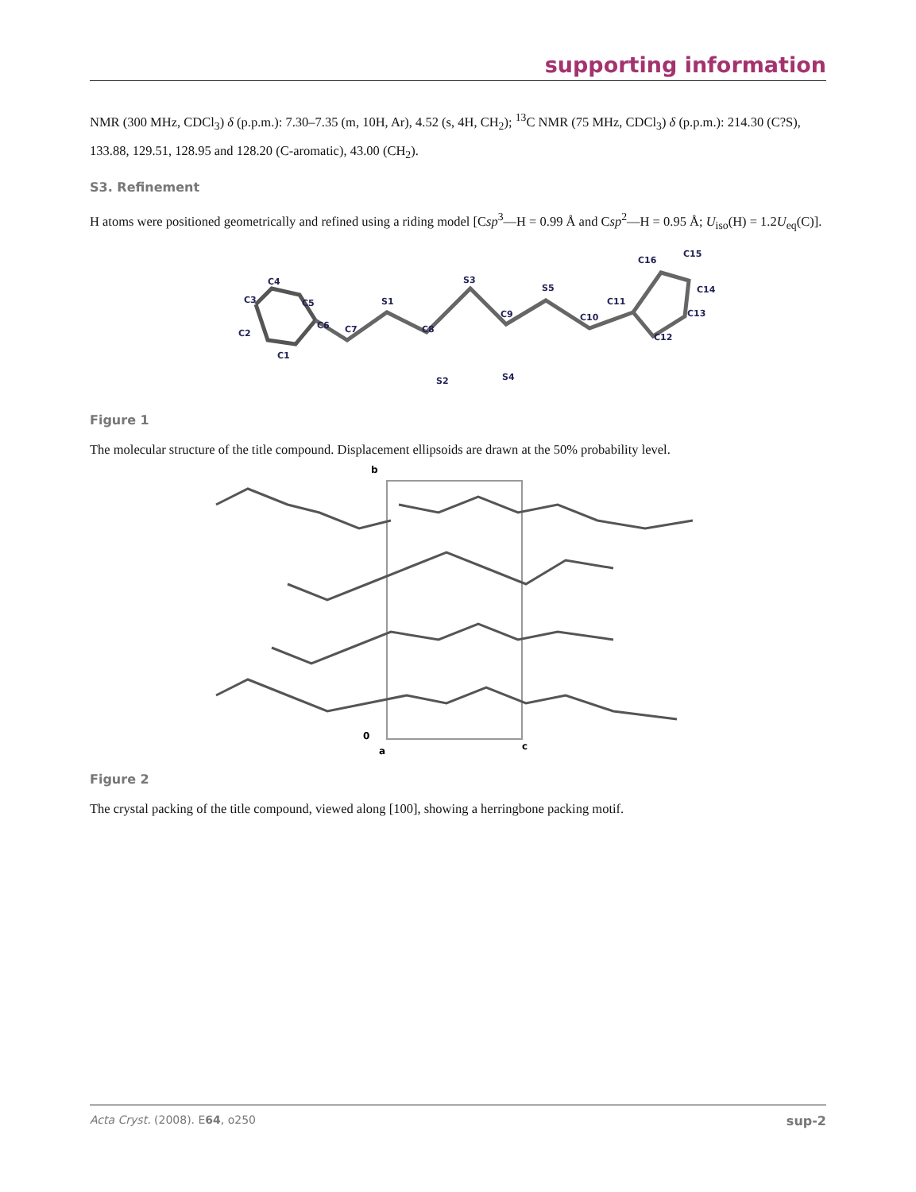supporting information
NMR (300 MHz, CDCl<sub>3</sub>) δ (p.p.m.): 7.30–7.35 (m, 10H, Ar), 4.52 (s, 4H, CH<sub>2</sub>); <sup>13</sup>C NMR (75 MHz, CDCl<sub>3</sub>) δ (p.p.m.): 214.30 (C?S), 133.88, 129.51, 128.95 and 128.20 (C-aromatic), 43.00 (CH<sub>2</sub>).
S3. Refinement
H atoms were positioned geometrically and refined using a riding model [Csp<sup>3</sup>—H = 0.99 Å and Csp<sup>2</sup>—H = 0.95 Å; U<sub>iso</sub>(H) = 1.2U<sub>eq</sub>(C)].
C3
C4
C5
C6
C7
S1
C8
S2
S3
C9
S4
S5
C10
C11
C16
C15
C14
C13
C12
C1
C2
Figure 1
The molecular structure of the title compound. Displacement ellipsoids are drawn at the 50% probability level.
b
0
a
c
Figure 2
The crystal packing of the title compound, viewed along [100], showing a herringbone packing motif.
Acta Cryst. (2008). E64, o250 sup-2